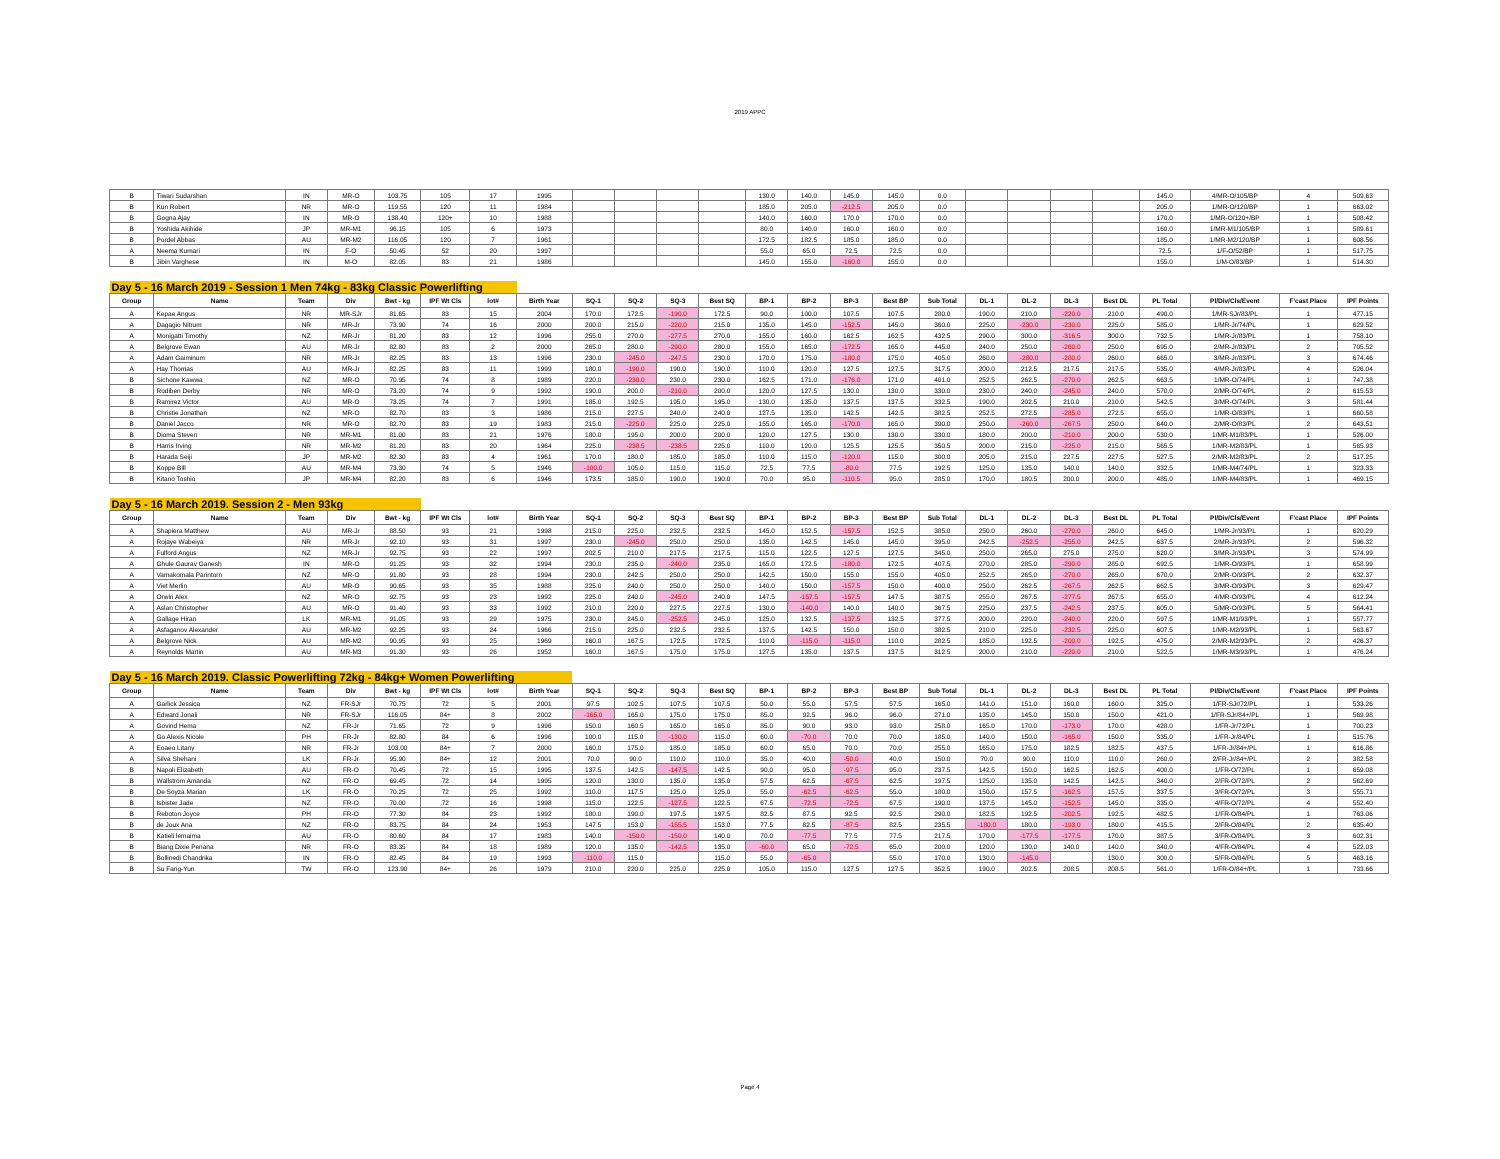2019 APPC
| B | Tiwari Sudarshan | IN | MR-O | 103.75 | 105 | 17 | 1995 | | | | | 130.0 | 140.0 | 145.0 | 145.0 | 0.0 | | | | | 145.0 | 4/MR-O/105/BP | 4 | 509.63 |
| B | Kun Robert | NR | MR-O | 119.55 | 120 | 11 | 1984 | | | | | 185.0 | 205.0 | -212.5 | 205.0 | 0.0 | | | | | 205.0 | 1/MR-O/120/BP | 1 | 663.02 |
| B | Gogna Ajay | IN | MR-O | 138.40 | 120+ | 10 | 1988 | | | | | 140.0 | 160.0 | 170.0 | 170.0 | 0.0 | | | | | 170.0 | 1/MR-O/120+/BP | 1 | 508.42 |
| B | Yoshida Akihide | JP | MR-M1 | 96.15 | 105 | 6 | 1973 | | | | | 80.0 | 140.0 | 160.0 | 160.0 | 0.0 | | | | | 160.0 | 1/MR-M1/105/BP | 1 | 589.61 |
| B | Pordel Abbas | AU | MR-M2 | 116.05 | 120 | 7 | 1961 | | | | | 172.5 | 182.5 | 185.0 | 185.0 | 0.0 | | | | | 185.0 | 1/MR-M2/120/BP | 1 | 608.56 |
| A | Neema Kumari | IN | F-O | 50.45 | 52 | 20 | 1997 | | | | | 55.0 | 65.0 | 72.5 | 72.5 | 0.0 | | | | | 72.5 | 1/F-O/52/BP | 1 | 517.75 |
| B | Jibin Varghese | IN | M-O | 82.05 | 83 | 21 | 1986 | | | | | 145.0 | 155.0 | -160.0 | 155.0 | 0.0 | | | | | 155.0 | 1/M-O/83/BP | 1 | 514.30 |
| Day 5 - 16 March 2019 - Session 1 Men 74kg - 83kg Classic Powerlifting | | | | | | | | | | | | | | | | | | | | | | | | |
| Group | Name | Team | Div | Bwt - kg | IPF Wt Cls | lot# | Birth Year | SQ-1 | SQ-2 | SQ-3 | Best SQ | BP-1 | BP-2 | BP-3 | Best BP | Sub Total | DL-1 | DL-2 | DL-3 | Best DL | PL Total | Pl/Div/Cls/Event | F'cast Place | IPF Points |
| A | Kepae Angus | NR | MR-SJr | 81.65 | 83 | 15 | 2004 | 170.0 | 172.5 | -190.0 | 172.5 | 90.0 | 100.0 | 107.5 | 107.5 | 280.0 | 190.0 | 210.0 | -220.0 | 210.0 | 490.0 | 1/MR-SJr/83/PL | 1 | 477.15 |
| A | Dagagio Nitrum | NR | MR-Jr | 73.90 | 74 | 16 | 2000 | 200.0 | 215.0 | -220.0 | 215.0 | 135.0 | 145.0 | -152.5 | 145.0 | 360.0 | 225.0 | -230.0 | -230.0 | 225.0 | 585.0 | 1/MR-Jr/74/PL | 1 | 629.52 |
| A | Monigatti Timothy | NZ | MR-Jr | 81.20 | 83 | 12 | 1996 | 255.0 | 270.0 | -277.5 | 270.0 | 155.0 | 160.0 | 162.5 | 162.5 | 432.5 | 290.0 | 300.0 | -316.5 | 300.0 | 732.5 | 1/MR-Jr/83/PL | 1 | 758.10 |
| A | Belgrove Ewan | AU | MR-Jr | 82.80 | 83 | 2 | 2000 | 265.0 | 280.0 | -290.0 | 280.0 | 155.0 | 165.0 | -172.5 | 165.0 | 445.0 | 240.0 | 250.0 | -260.0 | 250.0 | 695.0 | 2/MR-Jr/83/PL | 2 | 705.52 |
| A | Adam Gaiminum | NR | MR-Jr | 82.25 | 83 | 13 | 1996 | 230.0 | -245.0 | -247.5 | 230.0 | 170.0 | 175.0 | -180.0 | 175.0 | 405.0 | 260.0 | -280.0 | -280.0 | 260.0 | 665.0 | 3/MR-Jr/83/PL | 3 | 674.46 |
| A | Hay Thomas | AU | MR-Jr | 82.25 | 83 | 11 | 1999 | 180.0 | -190.0 | 190.0 | 190.0 | 110.0 | 120.0 | 127.5 | 127.5 | 317.5 | 200.0 | 212.5 | 217.5 | 217.5 | 535.0 | 4/MR-Jr/83/PL | 4 | 526.04 |
| B | Sichone Kawwa | NZ | MR-O | 70.95 | 74 | 8 | 1989 | 220.0 | -230.0 | 230.0 | 230.0 | 162.5 | 171.0 | -176.0 | 171.0 | 401.0 | 252.5 | 262.5 | -270.0 | 262.5 | 663.5 | 1/MR-O/74/PL | 1 | 747.38 |
| B | Rodiben Derby | NR | MR-O | 73.20 | 74 | 9 | 1992 | 190.0 | 200.0 | -210.0 | 200.0 | 120.0 | 127.5 | 130.0 | 130.0 | 330.0 | 230.0 | 240.0 | -245.0 | 240.0 | 570.0 | 2/MR-O/74/PL | 2 | 615.53 |
| B | Ramirez Victor | AU | MR-O | 73.25 | 74 | 7 | 1991 | 185.0 | 192.5 | 195.0 | 195.0 | 130.0 | 135.0 | 137.5 | 137.5 | 332.5 | 190.0 | 202.5 | 210.0 | 210.0 | 542.5 | 3/MR-O/74/PL | 3 | 581.44 |
| B | Christie Jonathan | NZ | MR-O | 82.70 | 83 | 3 | 1986 | 215.0 | 227.5 | 240.0 | 240.0 | 127.5 | 135.0 | 142.5 | 142.5 | 382.5 | 252.5 | 272.5 | -285.0 | 272.5 | 655.0 | 1/MR-O/83/PL | 1 | 660.58 |
| B | Daniel Jacco | NR | MR-O | 82.70 | 83 | 19 | 1983 | 215.0 | -225.0 | 225.0 | 225.0 | 155.0 | 165.0 | -170.0 | 165.0 | 390.0 | 250.0 | -260.0 | -267.5 | 250.0 | 640.0 | 2/MR-O/83/PL | 2 | 643.51 |
| B | Dioma Steven | NR | MR-M1 | 81.00 | 83 | 21 | 1976 | 180.0 | 195.0 | 200.0 | 200.0 | 120.0 | 127.5 | 130.0 | 130.0 | 330.0 | 180.0 | 200.0 | -210.0 | 200.0 | 530.0 | 1/MR-M1/83/PL | 1 | 526.00 |
| B | Harris Irving | NR | MR-M2 | 81.20 | 83 | 20 | 1964 | 225.0 | -238.5 | -238.5 | 225.0 | 110.0 | 120.0 | 125.5 | 125.5 | 350.5 | 200.0 | 215.0 | -225.0 | 215.0 | 565.5 | 1/MR-M2/83/PL | 1 | 565.93 |
| B | Harada Seiji | JP | MR-M2 | 82.30 | 83 | 4 | 1961 | 170.0 | 180.0 | 185.0 | 185.0 | 110.0 | 115.0 | -120.0 | 115.0 | 300.0 | 205.0 | 215.0 | 227.5 | 227.5 | 527.5 | 2/MR-M2/83/PL | 2 | 517.25 |
| B | Koppe Bill | AU | MR-M4 | 73.30 | 74 | 5 | 1946 | -100.0 | 105.0 | 115.0 | 115.0 | 72.5 | 77.5 | -80.0 | 77.5 | 192.5 | 125.0 | 135.0 | 140.0 | 140.0 | 332.5 | 1/MR-M4/74/PL | 1 | 323.33 |
| B | Kitano Toshio | JP | MR-M4 | 82.20 | 83 | 6 | 1946 | 173.5 | 185.0 | 190.0 | 190.0 | 70.0 | 95.0 | -110.5 | 95.0 | 285.0 | 170.0 | 180.5 | 200.0 | 200.0 | 485.0 | 1/MR-M4/83/PL | 1 | 469.15 |
| Day 5 - 16 March 2019. Session 2 - Men 93kg | | | | | | | | | | | | | | | | | | | | | | | | |
| Group | Name | Team | Div | Bwt - kg | IPF Wt Cls | lot# | Birth Year | SQ-1 | SQ-2 | SQ-3 | Best SQ | BP-1 | BP-2 | BP-3 | Best BP | Sub Total | DL-1 | DL-2 | DL-3 | Best DL | PL Total | Pl/Div/Cls/Event | F'cast Place | IPF Points |
| A | Shapiera Matthew | AU | MR-Jr | 88.50 | 93 | 21 | 1998 | 215.0 | 225.0 | 232.5 | 232.5 | 145.0 | 152.5 | -157.5 | 152.5 | 385.0 | 250.0 | 260.0 | -270.0 | 260.0 | 645.0 | 1/MR-Jr/93/PL | 1 | 620.29 |
| A | Rojaye Wabeiya | NR | MR-Jr | 92.10 | 93 | 31 | 1997 | 230.0 | -245.0 | 250.0 | 250.0 | 135.0 | 142.5 | 145.0 | 145.0 | 395.0 | 242.5 | -252.5 | -255.0 | 242.5 | 637.5 | 2/MR-Jr/93/PL | 2 | 596.32 |
| A | Fulford Angus | NZ | MR-Jr | 92.75 | 93 | 22 | 1997 | 202.5 | 210.0 | 217.5 | 217.5 | 115.0 | 122.5 | 127.5 | 127.5 | 345.0 | 250.0 | 265.0 | 275.0 | 275.0 | 620.0 | 3/MR-Jr/93/PL | 3 | 574.99 |
| A | Ghule Gaurav Ganesh | IN | MR-O | 91.25 | 93 | 32 | 1994 | 230.0 | 235.0 | -240.0 | 235.0 | 165.0 | 172.5 | -180.0 | 172.5 | 407.5 | 270.0 | 285.0 | -290.0 | 285.0 | 692.5 | 1/MR-O/93/PL | 1 | 658.99 |
| A | Vamakomala Parintorn | NZ | MR-O | 91.80 | 93 | 28 | 1994 | 230.0 | 242.5 | 250.0 | 250.0 | 142.5 | 150.0 | 155.0 | 155.0 | 405.0 | 252.5 | 265.0 | -270.0 | 265.0 | 670.0 | 2/MR-O/93/PL | 2 | 632.37 |
| A | Viet Merlin | AU | MR-O | 90.65 | 93 | 35 | 1988 | 225.0 | 240.0 | 250.0 | 250.0 | 140.0 | 150.0 | -157.5 | 150.0 | 400.0 | 250.0 | 262.5 | -267.5 | 262.5 | 662.5 | 3/MR-O/93/PL | 3 | 629.47 |
| A | Orwin Alex | NZ | MR-O | 92.75 | 93 | 23 | 1992 | 225.0 | 240.0 | -245.0 | 240.0 | 147.5 | -157.5 | -157.5 | 147.5 | 387.5 | 255.0 | 267.5 | -277.5 | 267.5 | 655.0 | 4/MR-O/93/PL | 4 | 612.24 |
| A | Aslan Christopher | AU | MR-O | 91.40 | 93 | 33 | 1992 | 210.0 | 220.0 | 227.5 | 227.5 | 130.0 | -140.0 | 140.0 | 140.0 | 367.5 | 225.0 | 237.5 | -242.5 | 237.5 | 605.0 | 5/MR-O/93/PL | 5 | 564.41 |
| A | Gallage Hiran | LK | MR-M1 | 91.05 | 93 | 29 | 1975 | 230.0 | 245.0 | -252.5 | 245.0 | 125.0 | 132.5 | -137.5 | 132.5 | 377.5 | 200.0 | 220.0 | -240.0 | 220.0 | 597.5 | 1/MR-M1/93/PL | 1 | 557.77 |
| A | Asfaganov Alexander | AU | MR-M2 | 92.25 | 93 | 24 | 1966 | 215.0 | 225.0 | 232.5 | 232.5 | 137.5 | 142.5 | 150.0 | 150.0 | 382.5 | 210.0 | 225.0 | -232.5 | 225.0 | 607.5 | 1/MR-M2/93/PL | 1 | 563.67 |
| A | Belgrove Nick | AU | MR-M2 | 90.95 | 93 | 25 | 1969 | 160.0 | 167.5 | 172.5 | 172.5 | 110.0 | -115.0 | -115.0 | 110.0 | 282.5 | 185.0 | 192.5 | -200.0 | 192.5 | 475.0 | 2/MR-M2/93/PL | 2 | 426.37 |
| A | Reynolds Martin | AU | MR-M3 | 91.30 | 93 | 26 | 1952 | 160.0 | 167.5 | 175.0 | 175.0 | 127.5 | 135.0 | 137.5 | 137.5 | 312.5 | 200.0 | 210.0 | -220.0 | 210.0 | 522.5 | 1/MR-M3/93/PL | 1 | 476.24 |
| Day 5 - 16 March 2019. Classic Powerlifting 72kg - 84kg+ Women Powerlifting | | | | | | | | | | | | | | | | | | | | | | | | |
| Group | Name | Team | Div | Bwt - kg | IPF Wt Cls | lot# | Birth Year | SQ-1 | SQ-2 | SQ-3 | Best SQ | BP-1 | BP-2 | BP-3 | Best BP | Sub Total | DL-1 | DL-2 | DL-3 | Best DL | PL Total | Pl/Div/Cls/Event | F'cast Place | IPF Points |
| A | Garlick Jessica | NZ | FR-SJr | 70.75 | 72 | 5 | 2001 | 97.5 | 102.5 | 107.5 | 107.5 | 50.0 | 55.0 | 57.5 | 57.5 | 165.0 | 141.0 | 151.0 | 160.0 | 160.0 | 325.0 | 1/FR-SJr/72/PL | 1 | 533.26 |
| A | Edward Jonali | NR | FR-SJr | 116.05 | 84+ | 8 | 2002 | -165.0 | 165.0 | 175.0 | 175.0 | 85.0 | 92.5 | 96.0 | 96.0 | 271.0 | 135.0 | 145.0 | 150.0 | 150.0 | 421.0 | 1/FR-SJr/84+/PL | 1 | 569.98 |
| A | Govind Hema | NZ | FR-Jr | 71.65 | 72 | 9 | 1996 | 150.0 | 160.5 | 165.0 | 165.0 | 85.0 | 90.0 | 93.0 | 93.0 | 258.0 | 165.0 | 170.0 | -173.0 | 170.0 | 428.0 | 1/FR-Jr/72/PL | 1 | 700.23 |
| A | Go Alexis Nicole | PH | FR-Jr | 82.80 | 84 | 6 | 1996 | 100.0 | 115.0 | -130.0 | 115.0 | 60.0 | -70.0 | 70.0 | 70.0 | 185.0 | 140.0 | 150.0 | -165.0 | 150.0 | 335.0 | 1/FR-Jr/84/PL | 1 | 515.76 |
| A | Eoaeo Litany | NR | FR-Jr | 103.00 | 84+ | 7 | 2000 | 160.0 | 175.0 | 185.0 | 185.0 | 60.0 | 65.0 | 70.0 | 70.0 | 255.0 | 165.0 | 175.0 | 182.5 | 182.5 | 437.5 | 1/FR-Jr/84+/PL | 1 | 616.86 |
| A | Silva Shehani | LK | FR-Jr | 95.90 | 84+ | 12 | 2001 | 70.0 | 90.0 | 110.0 | 110.0 | 35.0 | 40.0 | -50.0 | 40.0 | 150.0 | 70.0 | 90.0 | 110.0 | 110.0 | 260.0 | 2/FR-Jr/84+/PL | 2 | 382.58 |
| B | Napoli Elizabeth | AU | FR-O | 70.45 | 72 | 15 | 1995 | 137.5 | 142.5 | -147.5 | 142.5 | 90.0 | 95.0 | -97.5 | 95.0 | 237.5 | 142.5 | 150.0 | 162.5 | 162.5 | 400.0 | 1/FR-O/72/PL | 1 | 659.08 |
| B | Wallstrom Amanda | NZ | FR-O | 69.45 | 72 | 14 | 1995 | 120.0 | 130.0 | 135.0 | 135.0 | 57.5 | 62.5 | -67.5 | 62.5 | 197.5 | 125.0 | 135.0 | 142.5 | 142.5 | 340.0 | 2/FR-O/72/PL | 2 | 562.69 |
| B | De Soyza Marian | LK | FR-O | 70.25 | 72 | 25 | 1992 | 110.0 | 117.5 | 125.0 | 125.0 | 55.0 | -62.5 | -62.5 | 55.0 | 180.0 | 150.0 | 157.5 | -162.5 | 157.5 | 337.5 | 3/FR-O/72/PL | 3 | 555.71 |
| B | Isbister Jade | NZ | FR-O | 70.00 | 72 | 16 | 1998 | 115.0 | 122.5 | -127.5 | 122.5 | 67.5 | -72.5 | -72.5 | 67.5 | 190.0 | 137.5 | 145.0 | -152.5 | 145.0 | 335.0 | 4/FR-O/72/PL | 4 | 552.40 |
| B | Reboton Joyce | PH | FR-O | 77.30 | 84 | 23 | 1992 | 180.0 | 190.0 | 197.5 | 197.5 | 82.5 | 87.5 | 92.5 | 92.5 | 290.0 | 182.5 | 192.5 | -202.5 | 192.5 | 482.5 | 1/FR-O/84/PL | 1 | 763.06 |
| B | de Joux Ana | NZ | FR-O | 83.75 | 84 | 24 | 1953 | 147.5 | 153.0 | -155.5 | 153.0 | 77.5 | 82.5 | -87.5 | 82.5 | 235.5 | -180.0 | 180.0 | -193.0 | 180.0 | 415.5 | 2/FR-O/84/PL | 2 | 635.40 |
| B | Katieli lemaima | AU | FR-O | 80.60 | 84 | 17 | 1983 | 140.0 | -150.0 | -150.0 | 140.0 | 70.0 | -77.5 | 77.5 | 77.5 | 217.5 | 170.0 | -177.5 | -177.5 | 170.0 | 387.5 | 3/FR-O/84/PL | 3 | 602.31 |
| B | Biang Dixie Penana | NR | FR-O | 83.35 | 84 | 18 | 1989 | 120.0 | 135.0 | -142.5 | 135.0 | -60.0 | 65.0 | -72.5 | 65.0 | 200.0 | 120.0 | 130.0 | 140.0 | 140.0 | 340.0 | 4/FR-O/84/PL | 4 | 522.03 |
| B | Bollinedi Chandrika | IN | FR-O | 82.45 | 84 | 19 | 1993 | -110.0 | 115.0 | | 115.0 | 55.0 | -65.0 | | 55.0 | 170.0 | 130.0 | -145.0 | | 130.0 | 300.0 | 5/FR-O/84/PL | 5 | 463.16 |
| B | Su Fang-Yun | TW | FR-O | 123.90 | 84+ | 26 | 1979 | 210.0 | 220.0 | 225.0 | 225.0 | 105.0 | 115.0 | 127.5 | 127.5 | 352.5 | 190.0 | 202.5 | 208.5 | 208.5 | 561.0 | 1/FR-O/84+/PL | 1 | 733.66 |
Page 4